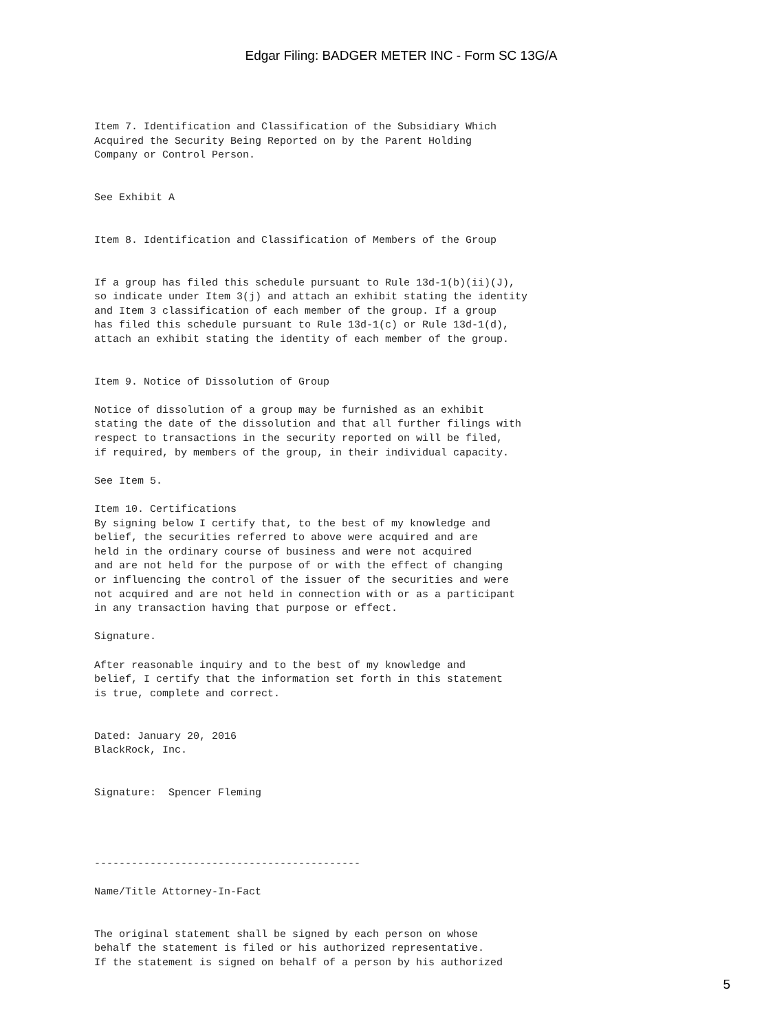Edgar Filing: BADGER METER INC - Form SC 13G/A
Item 7. Identification and Classification of the Subsidiary Which
Acquired the Security Being Reported on by the Parent Holding
Company or Control Person.


See Exhibit A


Item 8. Identification and Classification of Members of the Group


If a group has filed this schedule pursuant to Rule 13d-1(b)(ii)(J),
so indicate under Item 3(j) and attach an exhibit stating the identity
and Item 3 classification of each member of the group. If a group
has filed this schedule pursuant to Rule 13d-1(c) or Rule 13d-1(d),
attach an exhibit stating the identity of each member of the group.


Item 9. Notice of Dissolution of Group

Notice of dissolution of a group may be furnished as an exhibit
stating the date of the dissolution and that all further filings with
respect to transactions in the security reported on will be filed,
if required, by members of the group, in their individual capacity.

See Item 5.

Item 10. Certifications
By signing below I certify that, to the best of my knowledge and
belief, the securities referred to above were acquired and are
held in the ordinary course of business and were not acquired
and are not held for the purpose of or with the effect of changing
or influencing the control of the issuer of the securities and were
not acquired and are not held in connection with or as a participant
in any transaction having that purpose or effect.

Signature.

After reasonable inquiry and to the best of my knowledge and
belief, I certify that the information set forth in this statement
is true, complete and correct.


Dated: January 20, 2016
BlackRock, Inc.


Signature:  Spencer Fleming




-------------------------------------------

Name/Title Attorney-In-Fact


The original statement shall be signed by each person on whose
behalf the statement is filed or his authorized representative.
If the statement is signed on behalf of a person by his authorized
5